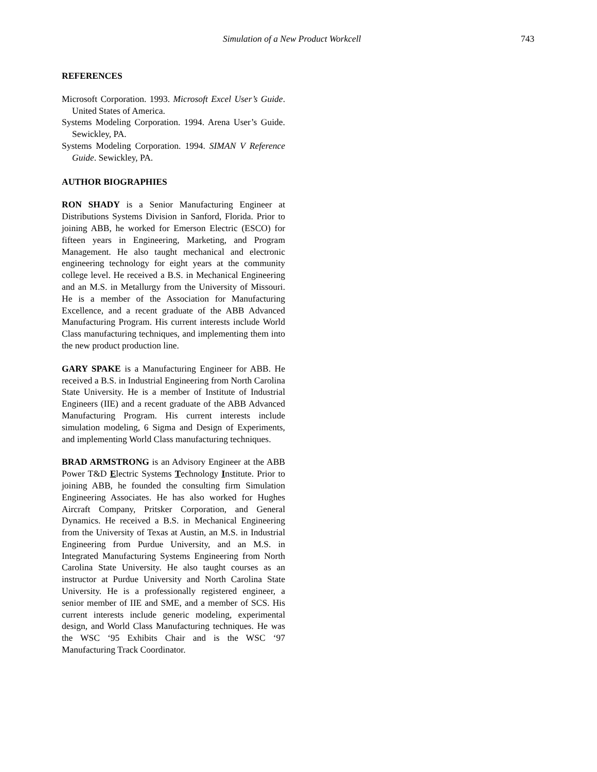Simulation of a New Product Workcell 743
REFERENCES
Microsoft Corporation. 1993. Microsoft Excel User’s Guide. United States of America.
Systems Modeling Corporation. 1994. Arena User’s Guide. Sewickley, PA.
Systems Modeling Corporation. 1994. SIMAN V Reference Guide. Sewickley, PA.
AUTHOR BIOGRAPHIES
RON SHADY is a Senior Manufacturing Engineer at Distributions Systems Division in Sanford, Florida. Prior to joining ABB, he worked for Emerson Electric (ESCO) for fifteen years in Engineering, Marketing, and Program Management. He also taught mechanical and electronic engineering technology for eight years at the community college level. He received a B.S. in Mechanical Engineering and an M.S. in Metallurgy from the University of Missouri. He is a member of the Association for Manufacturing Excellence, and a recent graduate of the ABB Advanced Manufacturing Program. His current interests include World Class manufacturing techniques, and implementing them into the new product production line.
GARY SPAKE is a Manufacturing Engineer for ABB. He received a B.S. in Industrial Engineering from North Carolina State University. He is a member of Institute of Industrial Engineers (IIE) and a recent graduate of the ABB Advanced Manufacturing Program. His current interests include simulation modeling, 6 Sigma and Design of Experiments, and implementing World Class manufacturing techniques.
BRAD ARMSTRONG is an Advisory Engineer at the ABB Power T&D Electric Systems Technology Institute. Prior to joining ABB, he founded the consulting firm Simulation Engineering Associates. He has also worked for Hughes Aircraft Company, Pritsker Corporation, and General Dynamics. He received a B.S. in Mechanical Engineering from the University of Texas at Austin, an M.S. in Industrial Engineering from Purdue University, and an M.S. in Integrated Manufacturing Systems Engineering from North Carolina State University. He also taught courses as an instructor at Purdue University and North Carolina State University. He is a professionally registered engineer, a senior member of IIE and SME, and a member of SCS. His current interests include generic modeling, experimental design, and World Class Manufacturing techniques. He was the WSC ‘95 Exhibits Chair and is the WSC ‘97 Manufacturing Track Coordinator.